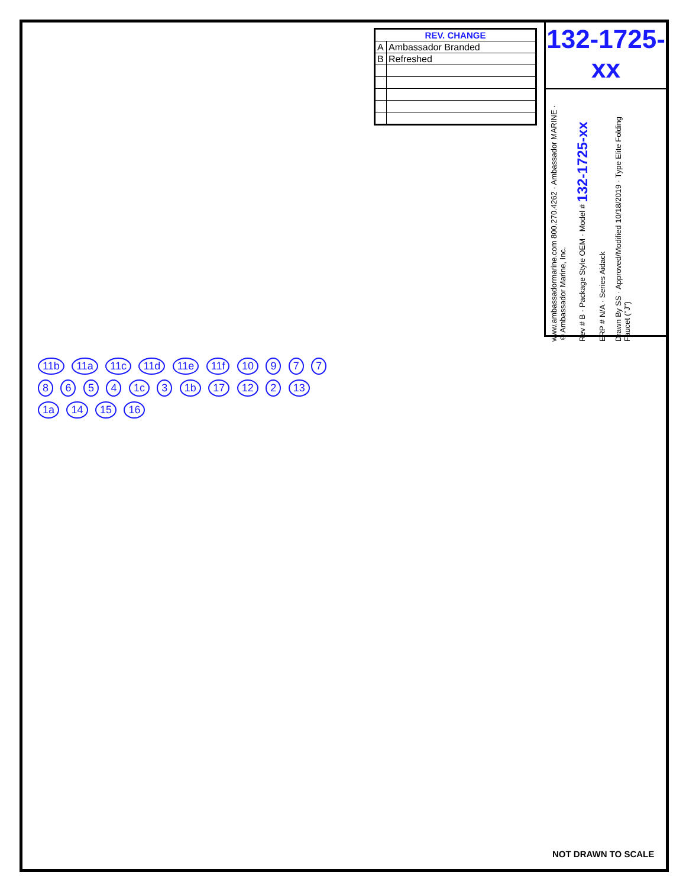| REV. CHANGE | |
| --- | --- |
| A | Ambassador Branded |
| B | Refreshed |
132-1725-xx
www.ambassadormarine.com 800.270.4262 · Ambassador MARINE · ©Ambassador Marine, Inc.
Rev # B · Package Style OEM · Model # 132-1725-xx
ERP # N/A · Series Aidack
Drawn By SS · Approved/Modified 10/18/2019 · Type Elite Folding Faucet ("J")
11b 11a 11c 11d 11e 11f 10 9 7 7 8 6 5 4 1c 3 1b 17 12 2 13 1a 14 15 16
NOT DRAWN TO SCALE